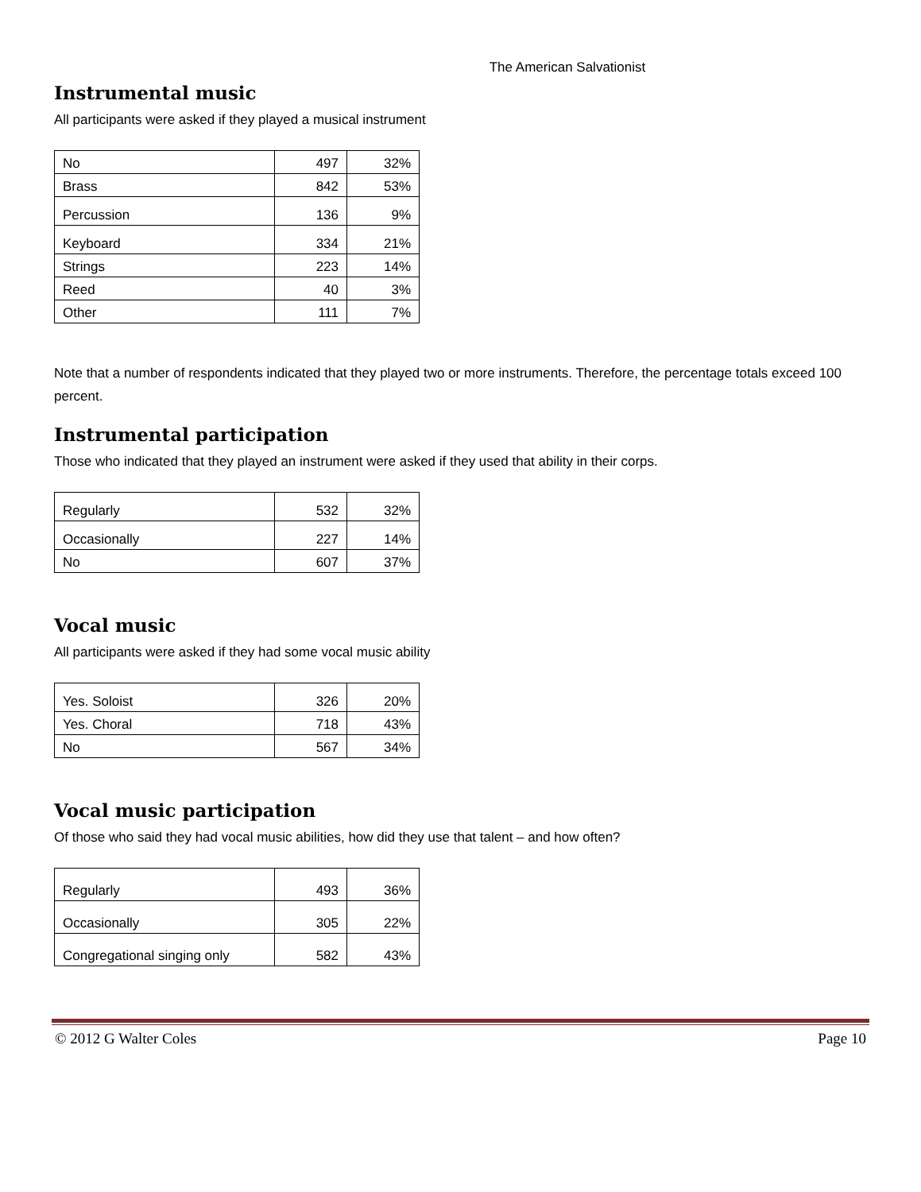The American Salvationist
Instrumental music
All participants were asked if they played a musical instrument
| No | 497 | 32% |
| Brass | 842 | 53% |
| Percussion | 136 | 9% |
| Keyboard | 334 | 21% |
| Strings | 223 | 14% |
| Reed | 40 | 3% |
| Other | 111 | 7% |
Note that a number of respondents indicated that they played two or more instruments. Therefore, the percentage totals exceed 100 percent.
Instrumental participation
Those who indicated that they played an instrument were asked if they used that ability in their corps.
| Regularly | 532 | 32% |
| Occasionally | 227 | 14% |
| No | 607 | 37% |
Vocal music
All participants were asked if they had some vocal music ability
| Yes. Soloist | 326 | 20% |
| Yes. Choral | 718 | 43% |
| No | 567 | 34% |
Vocal music participation
Of those who said they had vocal music abilities, how did they use that talent – and how often?
| Regularly | 493 | 36% |
| Occasionally | 305 | 22% |
| Congregational singing only | 582 | 43% |
© 2012 G Walter Coles Page 10